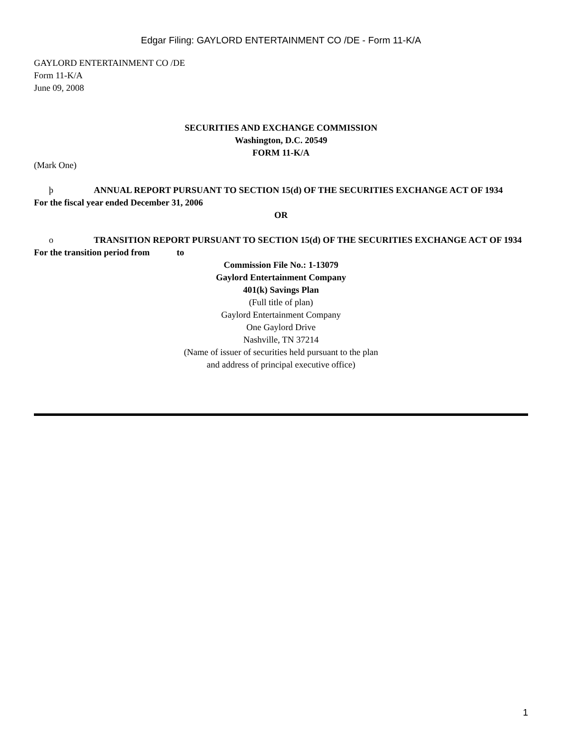Edgar Filing: GAYLORD ENTERTAINMENT CO /DE - Form 11-K/A
GAYLORD ENTERTAINMENT CO /DE
Form 11-K/A
June 09, 2008
SECURITIES AND EXCHANGE COMMISSION
Washington, D.C. 20549
FORM 11-K/A
(Mark One)
þ ANNUAL REPORT PURSUANT TO SECTION 15(d) OF THE SECURITIES EXCHANGE ACT OF 1934
For the fiscal year ended December 31, 2006
OR
o TRANSITION REPORT PURSUANT TO SECTION 15(d) OF THE SECURITIES EXCHANGE ACT OF 1934
For the transition period from to
Commission File No.: 1-13079
Gaylord Entertainment Company
401(k) Savings Plan
(Full title of plan)
Gaylord Entertainment Company
One Gaylord Drive
Nashville, TN 37214
(Name of issuer of securities held pursuant to the plan
and address of principal executive office)
1